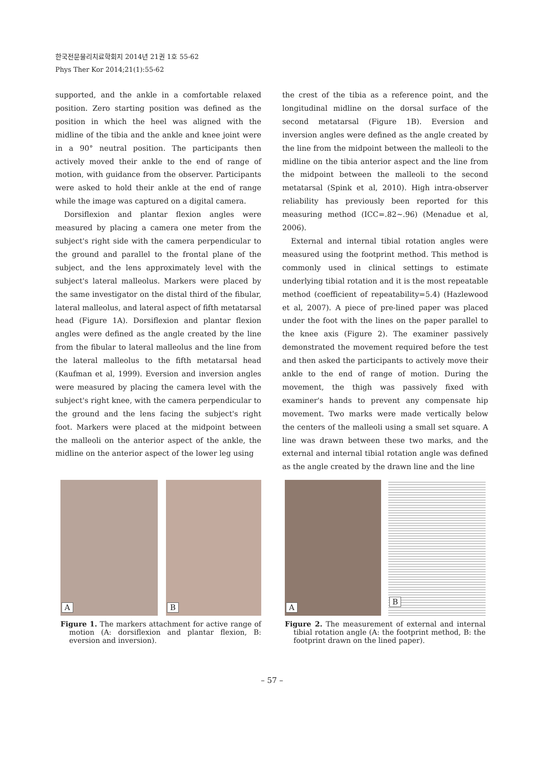한국전문물리치료학회지 2014년 21권 1호 55-62
Phys Ther Kor 2014;21(1):55-62
supported, and the ankle in a comfortable relaxed position. Zero starting position was defined as the position in which the heel was aligned with the midline of the tibia and the ankle and knee joint were in a 90° neutral position. The participants then actively moved their ankle to the end of range of motion, with guidance from the observer. Participants were asked to hold their ankle at the end of range while the image was captured on a digital camera.
Dorsiflexion and plantar flexion angles were measured by placing a camera one meter from the subject's right side with the camera perpendicular to the ground and parallel to the frontal plane of the subject, and the lens approximately level with the subject's lateral malleolus. Markers were placed by the same investigator on the distal third of the fibular, lateral malleolus, and lateral aspect of fifth metatarsal head (Figure 1A). Dorsiflexion and plantar flexion angles were defined as the angle created by the line from the fibular to lateral malleolus and the line from the lateral malleolus to the fifth metatarsal head (Kaufman et al, 1999). Eversion and inversion angles were measured by placing the camera level with the subject's right knee, with the camera perpendicular to the ground and the lens facing the subject's right foot. Markers were placed at the midpoint between the malleoli on the anterior aspect of the ankle, the midline on the anterior aspect of the lower leg using
the crest of the tibia as a reference point, and the longitudinal midline on the dorsal surface of the second metatarsal (Figure 1B). Eversion and inversion angles were defined as the angle created by the line from the midpoint between the malleoli to the midline on the tibia anterior aspect and the line from the midpoint between the malleoli to the second metatarsal (Spink et al, 2010). High intra-observer reliability has previously been reported for this measuring method (ICC=.82~.96) (Menadue et al, 2006).
External and internal tibial rotation angles were measured using the footprint method. This method is commonly used in clinical settings to estimate underlying tibial rotation and it is the most repeatable method (coefficient of repeatability=5.4) (Hazlewood et al, 2007). A piece of pre-lined paper was placed under the foot with the lines on the paper parallel to the knee axis (Figure 2). The examiner passively demonstrated the movement required before the test and then asked the participants to actively move their ankle to the end of range of motion. During the movement, the thigh was passively fixed with examiner's hands to prevent any compensate hip movement. Two marks were made vertically below the centers of the malleoli using a small set square. A line was drawn between these two marks, and the external and internal tibial rotation angle was defined as the angle created by the drawn line and the line
A
B
Figure 1. The markers attachment for active range of motion (A: dorsiflexion and plantar flexion, B: eversion and inversion).
A
B
Figure 2. The measurement of external and internal tibial rotation angle (A: the footprint method, B: the footprint drawn on the lined paper).
– 57 –